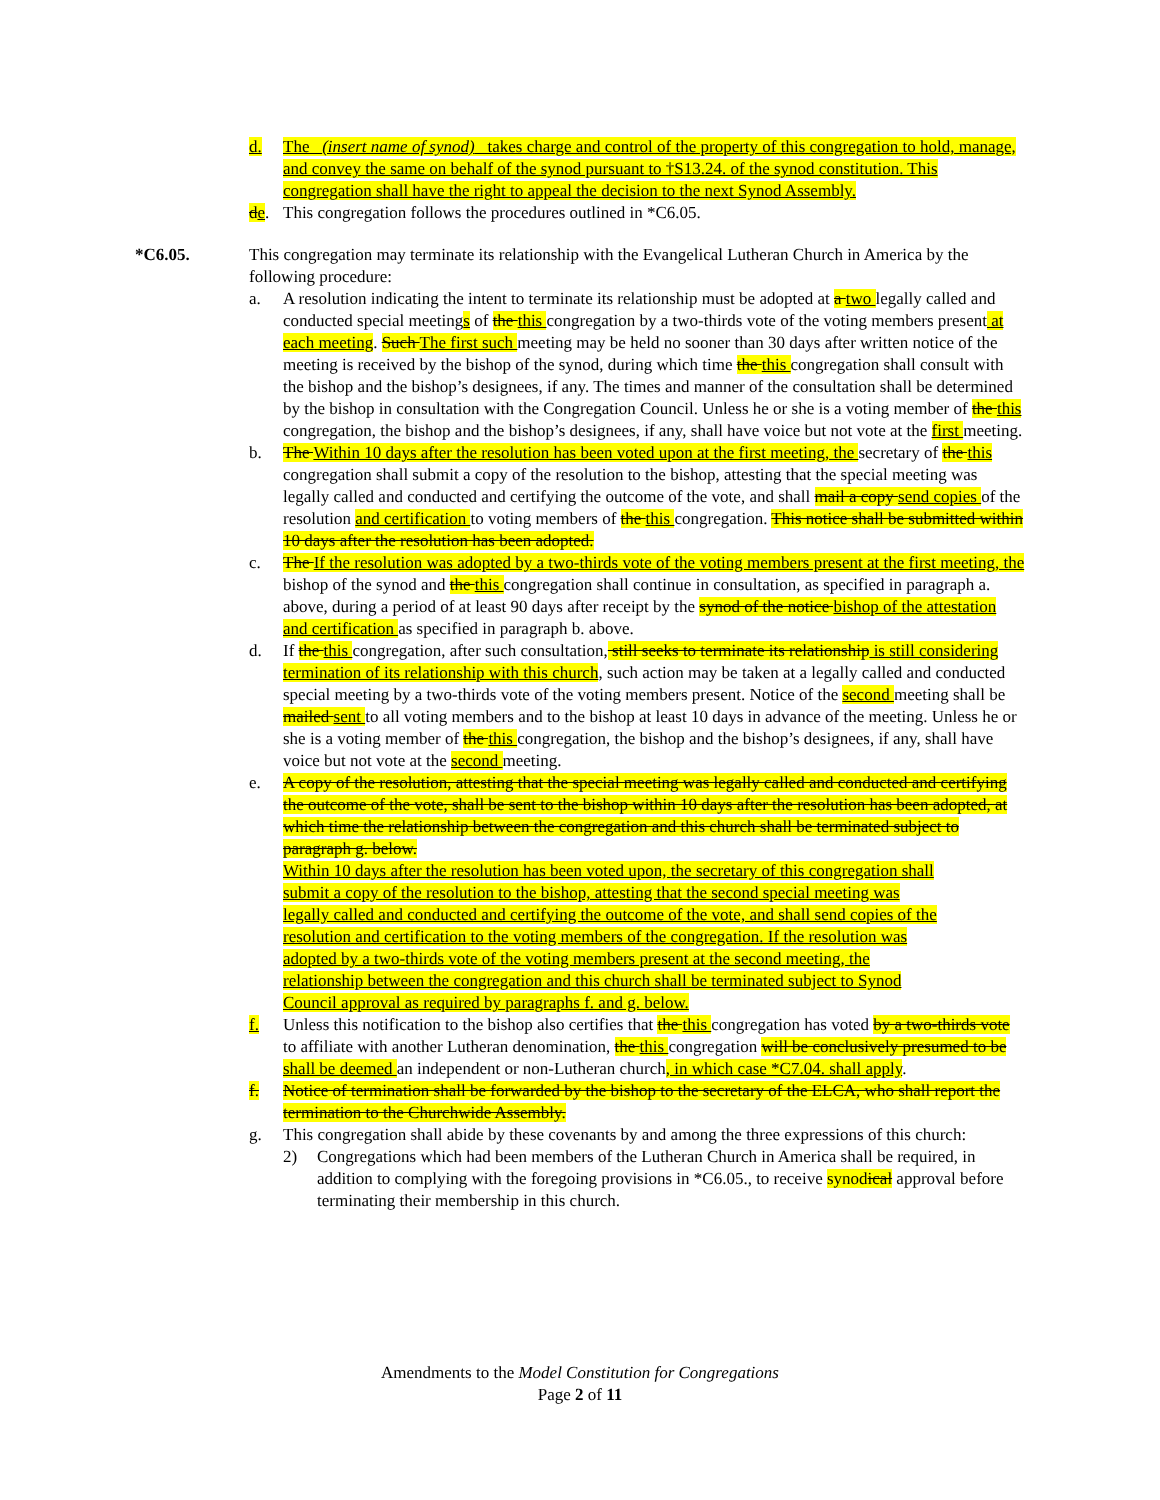d. The (insert name of synod) takes charge and control of the property of this congregation to hold, manage, and convey the same on behalf of the synod pursuant to †S13.24. of the synod constitution. This congregation shall have the right to appeal the decision to the next Synod Assembly.
de. This congregation follows the procedures outlined in *C6.05.
*C6.05. This congregation may terminate its relationship with the Evangelical Lutheran Church in America by the following procedure:
a. A resolution indicating the intent to terminate its relationship must be adopted at a two legally called and conducted special meetings of the this congregation by a two-thirds vote of the voting members present at each meeting. Such The first such meeting may be held no sooner than 30 days after written notice of the meeting is received by the bishop of the synod, during which time the this congregation shall consult with the bishop and the bishop’s designees, if any. The times and manner of the consultation shall be determined by the bishop in consultation with the Congregation Council. Unless he or she is a voting member of the this congregation, the bishop and the bishop’s designees, if any, shall have voice but not vote at the first meeting.
b. The Within 10 days after the resolution has been voted upon at the first meeting, the secretary of the this congregation shall submit a copy of the resolution to the bishop, attesting that the special meeting was legally called and conducted and certifying the outcome of the vote, and shall mail a copy send copies of the resolution and certification to voting members of the this congregation. This notice shall be submitted within 10 days after the resolution has been adopted.
c. The If the resolution was adopted by a two-thirds vote of the voting members present at the first meeting, the bishop of the synod and the this congregation shall continue in consultation, as specified in paragraph a. above, during a period of at least 90 days after receipt by the synod of the notice bishop of the attestation and certification as specified in paragraph b. above.
d. If the this congregation, after such consultation, still seeks to terminate its relationship is still considering termination of its relationship with this church, such action may be taken at a legally called and conducted special meeting by a two-thirds vote of the voting members present. Notice of the second meeting shall be mailed sent to all voting members and to the bishop at least 10 days in advance of the meeting. Unless he or she is a voting member of the this congregation, the bishop and the bishop’s designees, if any, shall have voice but not vote at the second meeting.
e. A copy of the resolution, attesting that the special meeting was legally called and conducted and certifying the outcome of the vote, shall be sent to the bishop within 10 days after the resolution has been adopted, at which time the relationship between the congregation and this church shall be terminated subject to paragraph g. below.
Within 10 days after the resolution has been voted upon, the secretary of this congregation shall submit a copy of the resolution to the bishop, attesting that the second special meeting was legally called and conducted and certifying the outcome of the vote, and shall send copies of the resolution and certification to the voting members of the congregation. If the resolution was adopted by a two-thirds vote of the voting members present at the second meeting, the relationship between the congregation and this church shall be terminated subject to Synod Council approval as required by paragraphs f. and g. below.
f. Unless this notification to the bishop also certifies that the this congregation has voted by a two-thirds vote to affiliate with another Lutheran denomination, the this congregation will be conclusively presumed to be shall be deemed an independent or non-Lutheran church, in which case *C7.04. shall apply.
f. Notice of termination shall be forwarded by the bishop to the secretary of the ELCA, who shall report the termination to the Churchwide Assembly.
g. This congregation shall abide by these covenants by and among the three expressions of this church:
2) Congregations which had been members of the Lutheran Church in America shall be required, in addition to complying with the foregoing provisions in *C6.05., to receive synodical approval before terminating their membership in this church.
Amendments to the Model Constitution for Congregations
Page 2 of 11